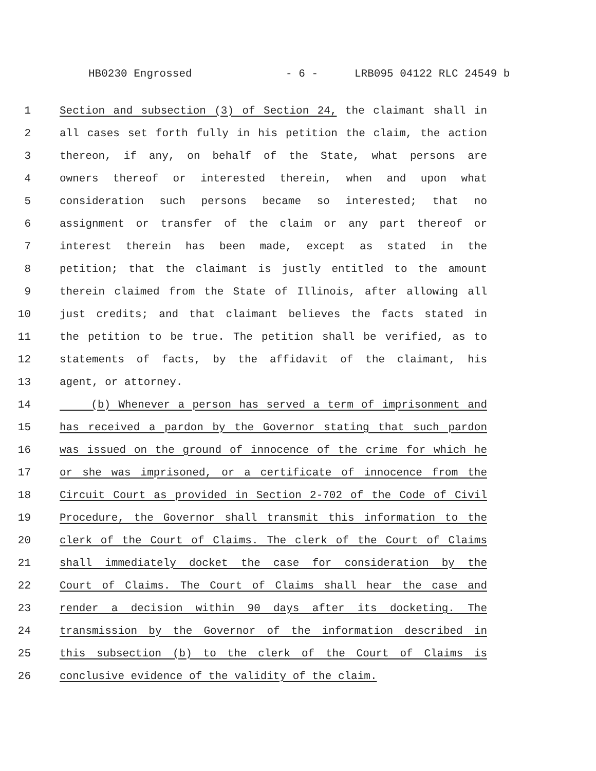HB0230 Engrossed - 6 - LRB095 04122 RLC 24549 b
1 Section and subsection (3) of Section 24, the claimant shall in
2 all cases set forth fully in his petition the claim, the action
3 thereon, if any, on behalf of the State, what persons are
4 owners thereof or interested therein, when and upon what
5 consideration such persons became so interested; that no
6 assignment or transfer of the claim or any part thereof or
7 interest therein has been made, except as stated in the
8 petition; that the claimant is justly entitled to the amount
9 therein claimed from the State of Illinois, after allowing all
10 just credits; and that claimant believes the facts stated in
11 the petition to be true. The petition shall be verified, as to
12 statements of facts, by the affidavit of the claimant, his
13 agent, or attorney.
14 (b) Whenever a person has served a term of imprisonment and
15 has received a pardon by the Governor stating that such pardon
16 was issued on the ground of innocence of the crime for which he
17 or she was imprisoned, or a certificate of innocence from the
18 Circuit Court as provided in Section 2-702 of the Code of Civil
19 Procedure, the Governor shall transmit this information to the
20 clerk of the Court of Claims. The clerk of the Court of Claims
21 shall immediately docket the case for consideration by the
22 Court of Claims. The Court of Claims shall hear the case and
23 render a decision within 90 days after its docketing. The
24 transmission by the Governor of the information described in
25 this subsection (b) to the clerk of the Court of Claims is
26 conclusive evidence of the validity of the claim.